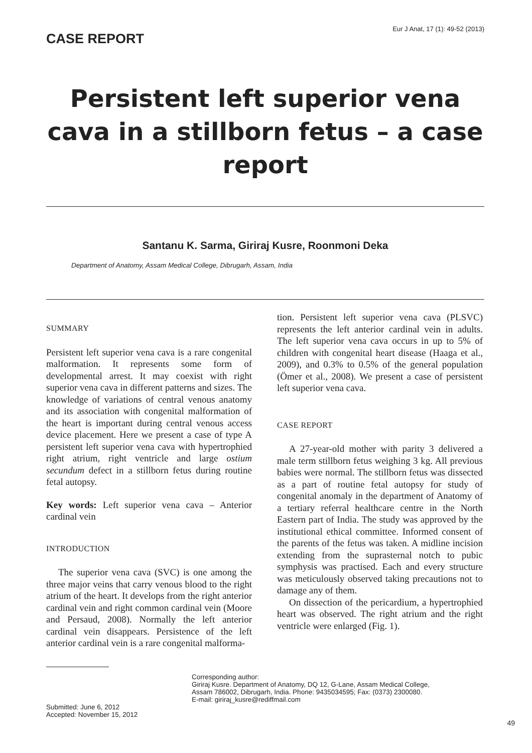CASE REPORT
Eur J Anat, 17 (1): 49-52 (2013)
Persistent left superior vena cava in a stillborn fetus – a case report
Santanu K. Sarma, Giriraj Kusre, Roonmoni Deka
Department of Anatomy, Assam Medical College, Dibrugarh, Assam, India
SUMMARY
Persistent left superior vena cava is a rare congenital malformation. It represents some form of developmental arrest. It may coexist with right superior vena cava in different patterns and sizes. The knowledge of variations of central venous anatomy and its association with congenital malformation of the heart is important during central venous access device placement. Here we present a case of type A persistent left superior vena cava with hypertrophied right atrium, right ventricle and large ostium secundum defect in a stillborn fetus during routine fetal autopsy.
Key words: Left superior vena cava – Anterior cardinal vein
INTRODUCTION
The superior vena cava (SVC) is one among the three major veins that carry venous blood to the right atrium of the heart. It develops from the right anterior cardinal vein and right common cardinal vein (Moore and Persaud, 2008). Normally the left anterior cardinal vein disappears. Persistence of the left anterior cardinal vein is a rare congenital malforma-
tion. Persistent left superior vena cava (PLSVC) represents the left anterior cardinal vein in adults. The left superior vena cava occurs in up to 5% of children with congenital heart disease (Haaga et al., 2009), and 0.3% to 0.5% of the general population (Ömer et al., 2008). We present a case of persistent left superior vena cava.
CASE REPORT
A 27-year-old mother with parity 3 delivered a male term stillborn fetus weighing 3 kg. All previous babies were normal. The stillborn fetus was dissected as a part of routine fetal autopsy for study of congenital anomaly in the department of Anatomy of a tertiary referral healthcare centre in the North Eastern part of India. The study was approved by the institutional ethical committee. Informed consent of the parents of the fetus was taken. A midline incision extending from the suprasternal notch to pubic symphysis was practised. Each and every structure was meticulously observed taking precautions not to damage any of them.
On dissection of the pericardium, a hypertrophied heart was observed. The right atrium and the right ventricle were enlarged (Fig. 1).
Submitted: June 6, 2012
Accepted: November 15, 2012
Corresponding author:
Giriraj Kusre. Department of Anatomy, DQ 12, G-Lane, Assam Medical College,
Assam 786002, Dibrugarh, India. Phone: 9435034595; Fax: (0373) 2300080.
E-mail: giriraj_kusre@rediffmail.com
49